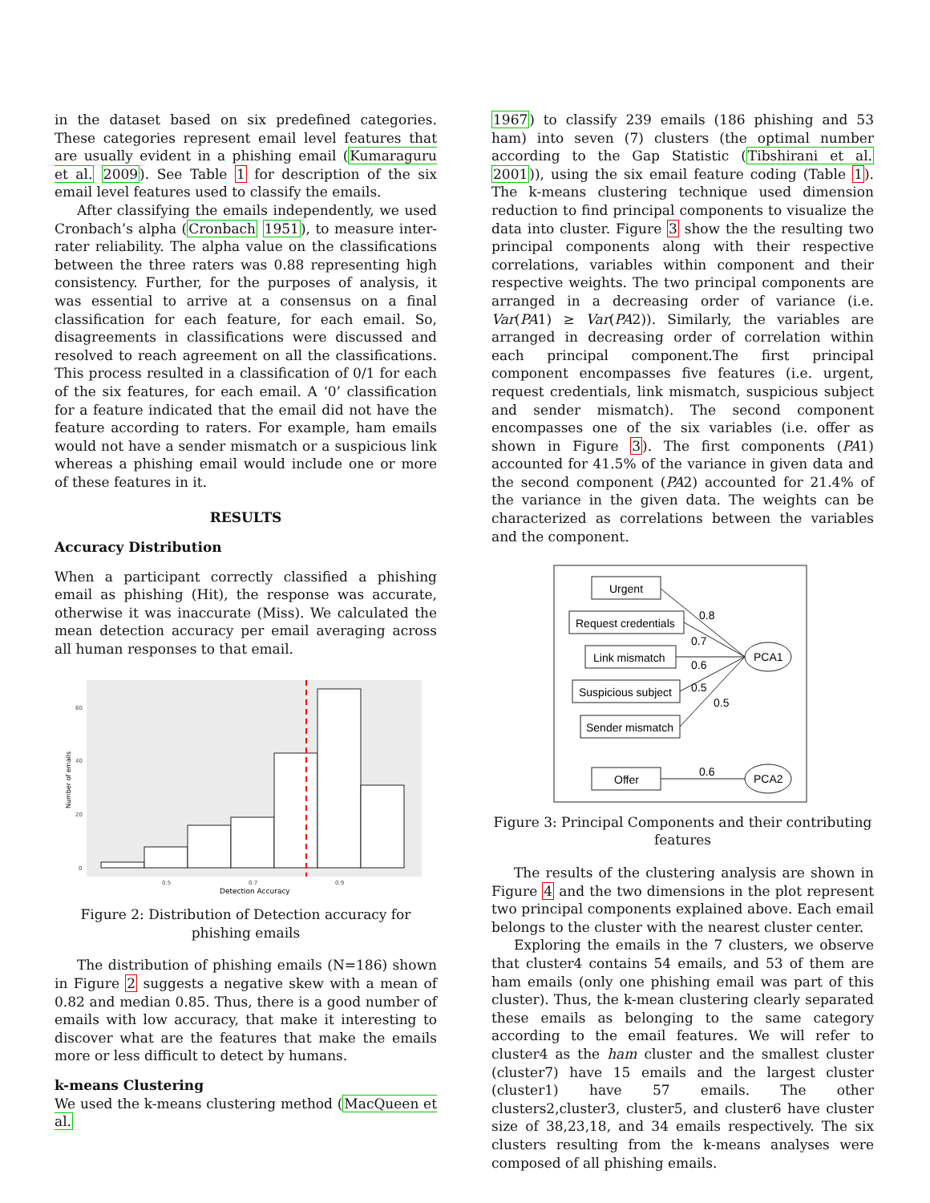in the dataset based on six predefined categories. These categories represent email level features that are usually evident in a phishing email (Kumaraguru et al. 2009). See Table 1 for description of the six email level features used to classify the emails.
After classifying the emails independently, we used Cronbach’s alpha (Cronbach 1951), to measure inter-rater reliability. The alpha value on the classifications between the three raters was 0.88 representing high consistency. Further, for the purposes of analysis, it was essential to arrive at a consensus on a final classification for each feature, for each email. So, disagreements in classifications were discussed and resolved to reach agreement on all the classifications. This process resulted in a classification of 0/1 for each of the six features, for each email. A ‘0’ classification for a feature indicated that the email did not have the feature according to raters. For example, ham emails would not have a sender mismatch or a suspicious link whereas a phishing email would include one or more of these features in it.
RESULTS
Accuracy Distribution
When a participant correctly classified a phishing email as phishing (Hit), the response was accurate, otherwise it was inaccurate (Miss). We calculated the mean detection accuracy per email averaging across all human responses to that email.
60
40
20
0
0.5
0.7
0.9
Detection Accuracy
Number of emails
Figure 2: Distribution of Detection accuracy for phishing emails
The distribution of phishing emails (N=186) shown in Figure 2 suggests a negative skew with a mean of 0.82 and median 0.85. Thus, there is a good number of emails with low accuracy, that make it interesting to discover what are the features that make the emails more or less difficult to detect by humans.
k-means Clustering
We used the k-means clustering method (MacQueen et al.
1967) to classify 239 emails (186 phishing and 53 ham) into seven (7) clusters (the optimal number according to the Gap Statistic (Tibshirani et al. 2001)), using the six email feature coding (Table 1). The k-means clustering technique used dimension reduction to find principal components to visualize the data into cluster. Figure 3 show the the resulting two principal components along with their respective correlations, variables within component and their respective weights. The two principal components are arranged in a decreasing order of variance (i.e. Var(PA1) ≥ Var(PA2)). Similarly, the variables are arranged in decreasing order of correlation within each principal component.The first principal component encompasses five features (i.e. urgent, request credentials, link mismatch, suspicious subject and sender mismatch). The second component encompasses one of the six variables (i.e. offer as shown in Figure 3). The first components (PA1) accounted for 41.5% of the variance in given data and the second component (PA2) accounted for 21.4% of the variance in the given data. The weights can be characterized as correlations between the variables and the component.
Urgent
Request credentials
Link mismatch
Suspicious subject
Sender mismatch
Offer
PCA1
PCA2
0.8
0.7
0.6
0.5
0.5
0.6
Figure 3: Principal Components and their contributing features
The results of the clustering analysis are shown in Figure 4 and the two dimensions in the plot represent two principal components explained above. Each email belongs to the cluster with the nearest cluster center.
Exploring the emails in the 7 clusters, we observe that cluster4 contains 54 emails, and 53 of them are ham emails (only one phishing email was part of this cluster). Thus, the k-mean clustering clearly separated these emails as belonging to the same category according to the email features. We will refer to cluster4 as the ham cluster and the smallest cluster (cluster7) have 15 emails and the largest cluster (cluster1) have 57 emails. The other clusters2,cluster3, cluster5, and cluster6 have cluster size of 38,23,18, and 34 emails respectively. The six clusters resulting from the k-means analyses were composed of all phishing emails.